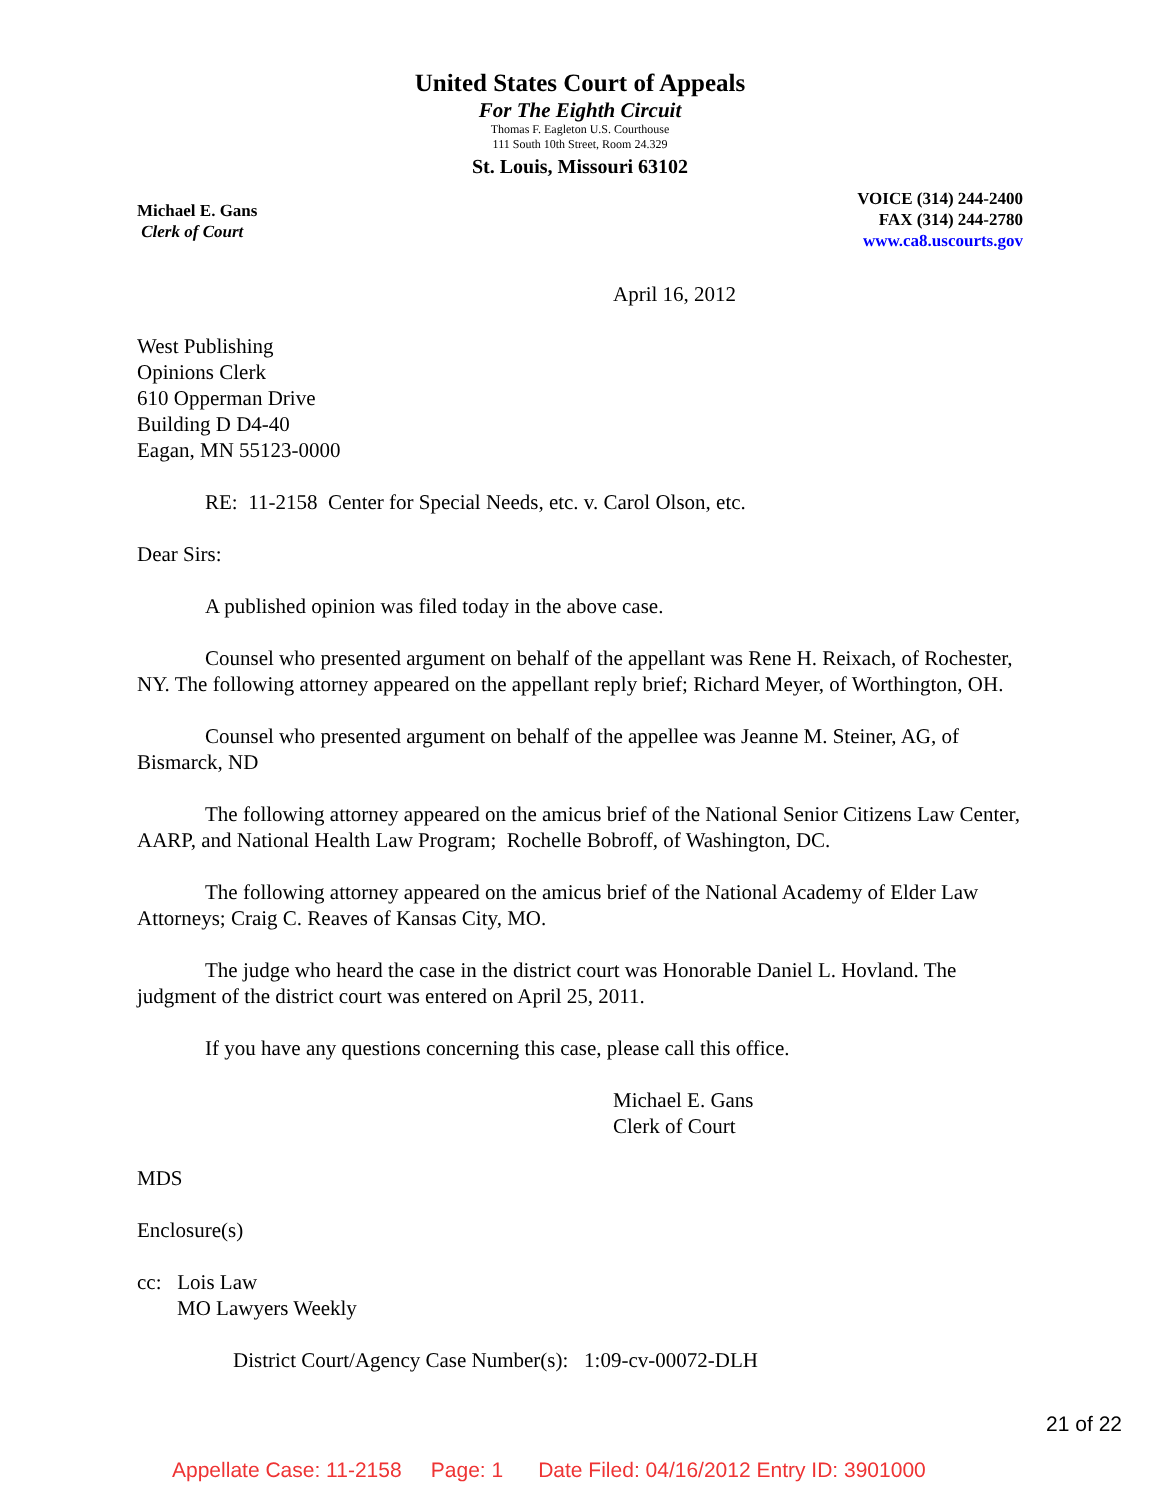United States Court of Appeals
For The Eighth Circuit
Thomas F. Eagleton U.S. Courthouse
111 South 10th Street, Room 24.329
St. Louis, Missouri 63102
Michael E. Gans
Clerk of Court
VOICE (314) 244-2400
FAX (314) 244-2780
www.ca8.uscourts.gov
April 16, 2012
West Publishing
Opinions Clerk
610 Opperman Drive
Building D D4-40
Eagan, MN 55123-0000
RE: 11-2158 Center for Special Needs, etc. v. Carol Olson, etc.
Dear Sirs:
A published opinion was filed today in the above case.
Counsel who presented argument on behalf of the appellant was Rene H. Reixach, of Rochester, NY. The following attorney appeared on the appellant reply brief; Richard Meyer, of Worthington, OH.
Counsel who presented argument on behalf of the appellee was Jeanne M. Steiner, AG, of Bismarck, ND
The following attorney appeared on the amicus brief of the National Senior Citizens Law Center, AARP, and National Health Law Program; Rochelle Bobroff, of Washington, DC.
The following attorney appeared on the amicus brief of the National Academy of Elder Law Attorneys; Craig C. Reaves of Kansas City, MO.
The judge who heard the case in the district court was Honorable Daniel L. Hovland. The judgment of the district court was entered on April 25, 2011.
If you have any questions concerning this case, please call this office.
Michael E. Gans
Clerk of Court
MDS
Enclosure(s)
cc: Lois Law
MO Lawyers Weekly
District Court/Agency Case Number(s): 1:09-cv-00072-DLH
21 of 22
Appellate Case: 11-2158 Page: 1 Date Filed: 04/16/2012 Entry ID: 3901000